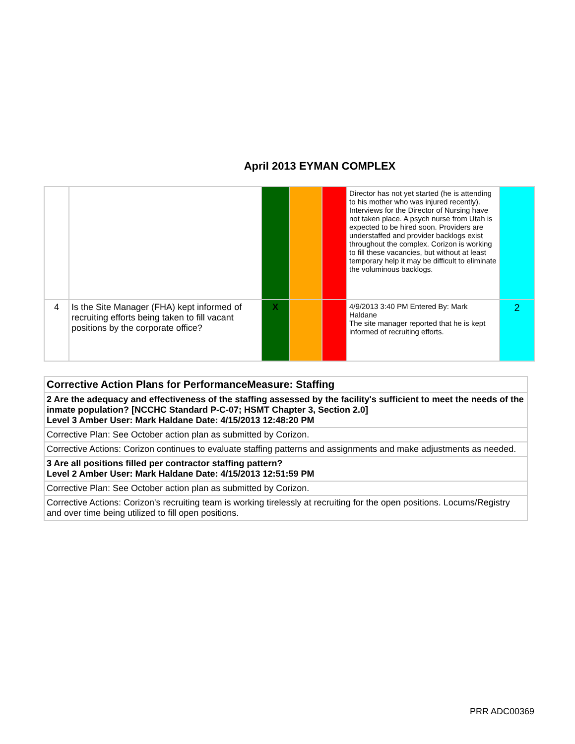April 2013 EYMAN COMPLEX
| | | | | | Director has not yet started (he is attending to his mother who was injured recently). Interviews for the Director of Nursing have not taken place. A psych nurse from Utah is expected to be hired soon. Providers are understaffed and provider backlogs exist throughout the complex. Corizon is working to fill these vacancies, but without at least temporary help it may be difficult to eliminate the voluminous backlogs. | |
| 4 | Is the Site Manager (FHA) kept informed of recruiting efforts being taken to fill vacant positions by the corporate office? | X | | | 4/9/2013 3:40 PM Entered By: Mark Haldane The site manager reported that he is kept informed of recruiting efforts. | 2 |
| Corrective Action Plans for PerformanceMeasure: Staffing |
| 2 Are the adequacy and effectiveness of the staffing assessed by the facility's sufficient to meet the needs of the inmate population? [NCCHC Standard P-C-07; HSMT Chapter 3, Section 2.0] Level 3 Amber User: Mark Haldane Date: 4/15/2013 12:48:20 PM |
| Corrective Plan: See October action plan as submitted by Corizon. |
| Corrective Actions: Corizon continues to evaluate staffing patterns and assignments and make adjustments as needed. |
| 3 Are all positions filled per contractor staffing pattern? Level 2 Amber User: Mark Haldane Date: 4/15/2013 12:51:59 PM |
| Corrective Plan: See October action plan as submitted by Corizon. |
| Corrective Actions: Corizon's recruiting team is working tirelessly at recruiting for the open positions. Locums/Registry and over time being utilized to fill open positions. |
PRR ADC00369